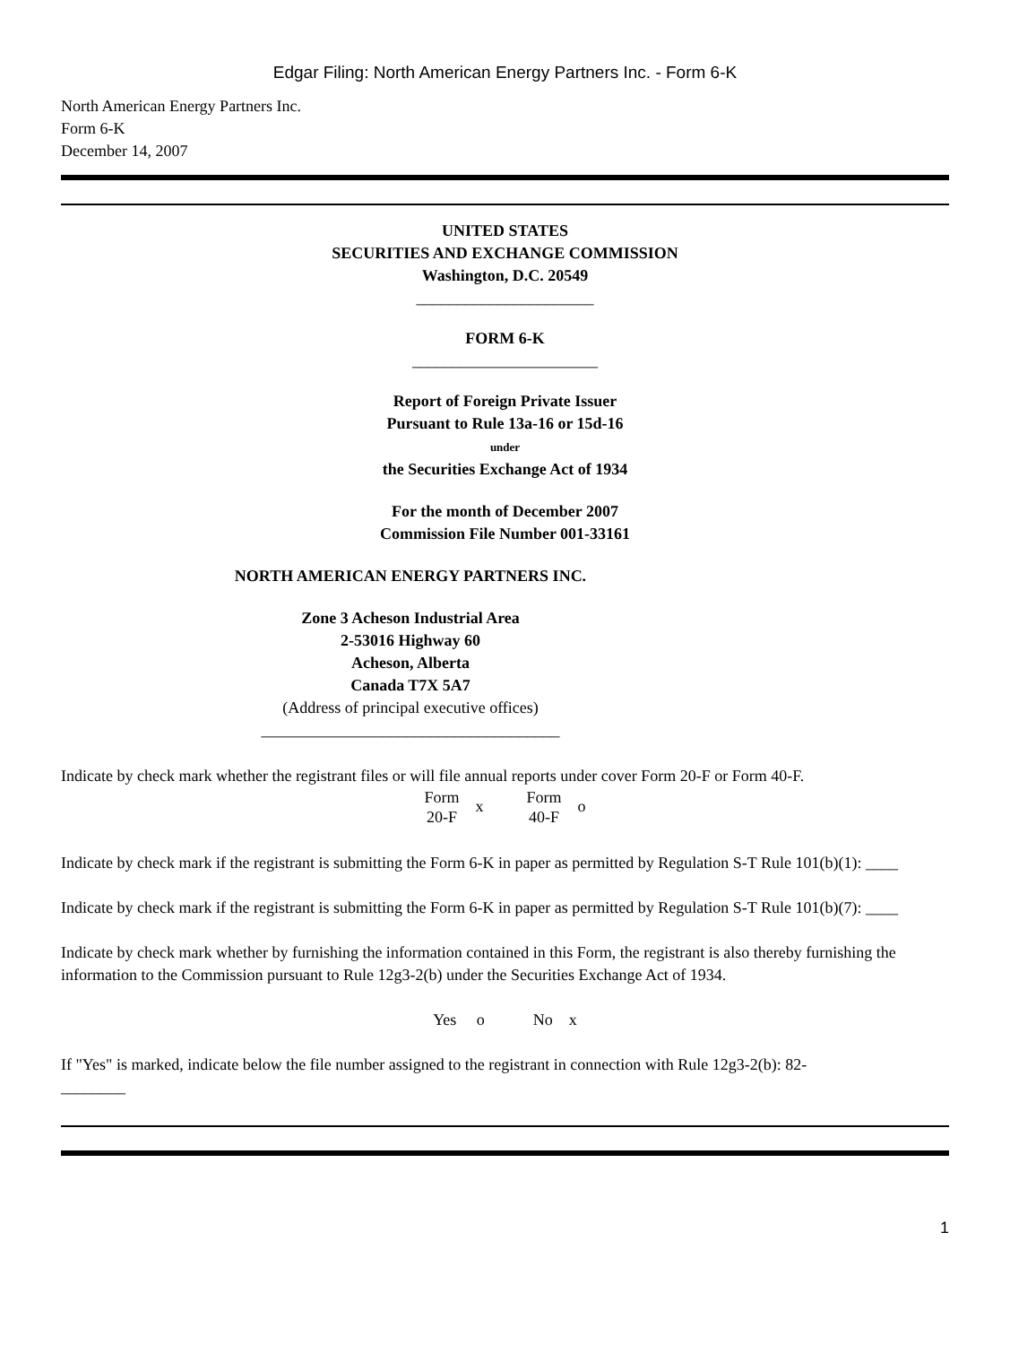Edgar Filing: North American Energy Partners Inc. - Form 6-K
North American Energy Partners Inc.
Form 6-K
December 14, 2007
UNITED STATES
SECURITIES AND EXCHANGE COMMISSION
Washington, D.C. 20549
______________________
FORM 6-K
_______________________
Report of Foreign Private Issuer
Pursuant to Rule 13a-16 or 15d-16
under
the Securities Exchange Act of 1934
For the month of December 2007
Commission File Number 001-33161
NORTH AMERICAN ENERGY PARTNERS INC.
Zone 3 Acheson Industrial Area
2-53016 Highway 60
Acheson, Alberta
Canada T7X 5A7
(Address of principal executive offices)
_____________________________________
Indicate by check mark whether the registrant files or will file annual reports under cover Form 20-F or Form 40-F.
Form
20-F
x
Form
40-F
o
Indicate by check mark if the registrant is submitting the Form 6-K in paper as permitted by Regulation S-T Rule 101(b)(1): ____
Indicate by check mark if the registrant is submitting the Form 6-K in paper as permitted by Regulation S-T Rule 101(b)(7): ____
Indicate by check mark whether by furnishing the information contained in this Form, the registrant is also thereby furnishing the information to the Commission pursuant to Rule 12g3-2(b) under the Securities Exchange Act of 1934.
Yes o No x
If "Yes" is marked, indicate below the file number assigned to the registrant in connection with Rule 12g3-2(b): 82-
________
1